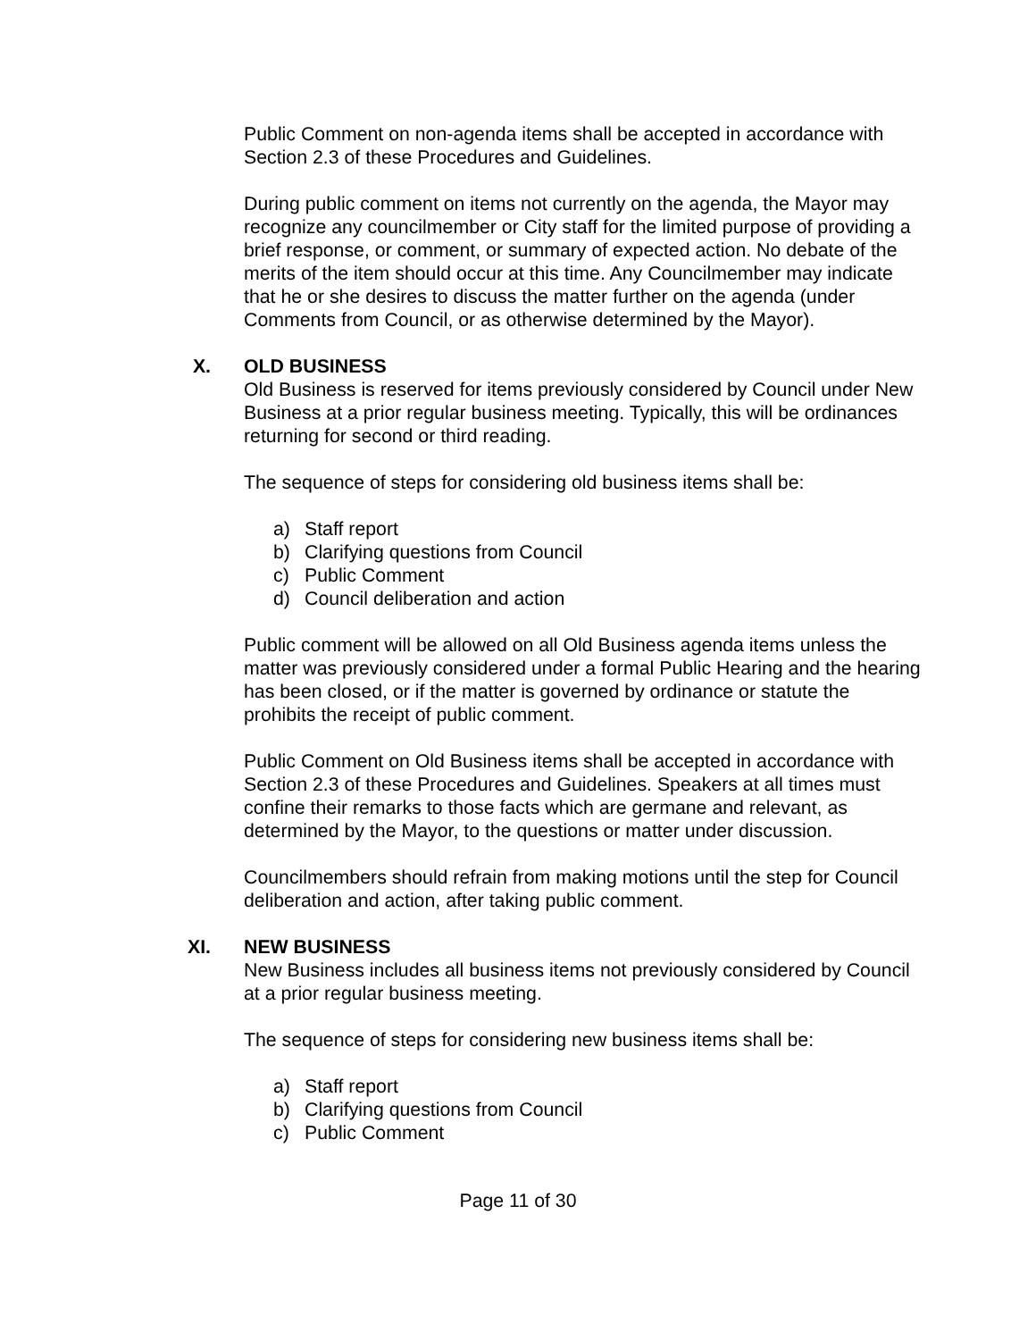Public Comment on non-agenda items shall be accepted in accordance with Section 2.3 of these Procedures and Guidelines.
During public comment on items not currently on the agenda, the Mayor may recognize any councilmember or City staff for the limited purpose of providing a brief response, or comment, or summary of expected action. No debate of the merits of the item should occur at this time. Any Councilmember may indicate that he or she desires to discuss the matter further on the agenda (under Comments from Council, or as otherwise determined by the Mayor).
X. OLD BUSINESS
Old Business is reserved for items previously considered by Council under New Business at a prior regular business meeting. Typically, this will be ordinances returning for second or third reading.
The sequence of steps for considering old business items shall be:
a) Staff report
b) Clarifying questions from Council
c) Public Comment
d) Council deliberation and action
Public comment will be allowed on all Old Business agenda items unless the matter was previously considered under a formal Public Hearing and the hearing has been closed, or if the matter is governed by ordinance or statute the prohibits the receipt of public comment.
Public Comment on Old Business items shall be accepted in accordance with Section 2.3 of these Procedures and Guidelines. Speakers at all times must confine their remarks to those facts which are germane and relevant, as determined by the Mayor, to the questions or matter under discussion.
Councilmembers should refrain from making motions until the step for Council deliberation and action, after taking public comment.
XI. NEW BUSINESS
New Business includes all business items not previously considered by Council at a prior regular business meeting.
The sequence of steps for considering new business items shall be:
a) Staff report
b) Clarifying questions from Council
c) Public Comment
Page 11 of 30